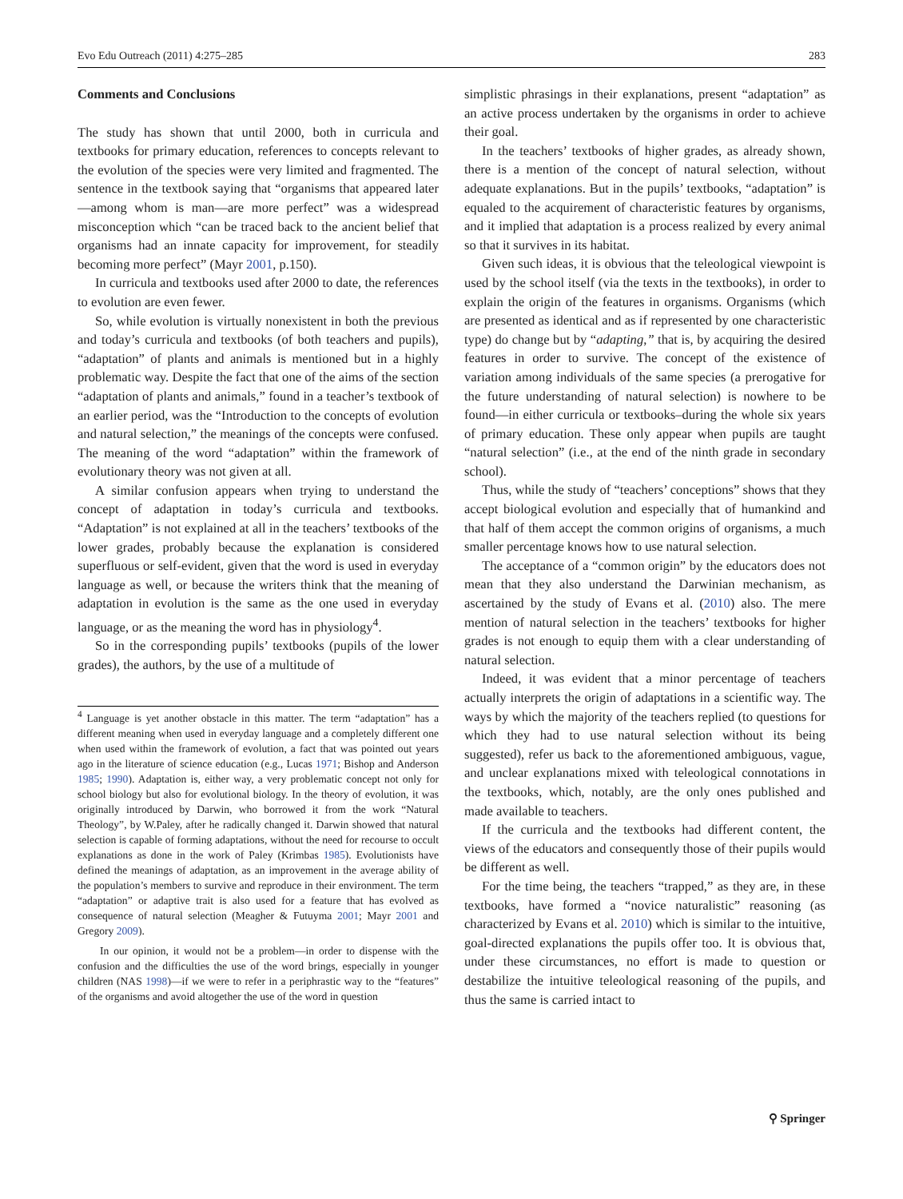Evo Edu Outreach (2011) 4:275–285 283
Comments and Conclusions
The study has shown that until 2000, both in curricula and textbooks for primary education, references to concepts relevant to the evolution of the species were very limited and fragmented. The sentence in the textbook saying that “organisms that appeared later—among whom is man—are more perfect” was a widespread misconception which “can be traced back to the ancient belief that organisms had an innate capacity for improvement, for steadily becoming more perfect” (Mayr 2001, p.150).
In curricula and textbooks used after 2000 to date, the references to evolution are even fewer.
So, while evolution is virtually nonexistent in both the previous and today’s curricula and textbooks (of both teachers and pupils), “adaptation” of plants and animals is mentioned but in a highly problematic way. Despite the fact that one of the aims of the section “adaptation of plants and animals,” found in a teacher’s textbook of an earlier period, was the “Introduction to the concepts of evolution and natural selection,” the meanings of the concepts were confused. The meaning of the word “adaptation” within the framework of evolutionary theory was not given at all.
A similar confusion appears when trying to understand the concept of adaptation in today’s curricula and textbooks. “Adaptation” is not explained at all in the teachers’ textbooks of the lower grades, probably because the explanation is considered superfluous or self-evident, given that the word is used in everyday language as well, or because the writers think that the meaning of adaptation in evolution is the same as the one used in everyday language, or as the meaning the word has in physiology<sup>4</sup>.
So in the corresponding pupils’ textbooks (pupils of the lower grades), the authors, by the use of a multitude of
<sup>4</sup> Language is yet another obstacle in this matter. The term “adaptation” has a different meaning when used in everyday language and a completely different one when used within the framework of evolution, a fact that was pointed out years ago in the literature of science education (e.g., Lucas 1971; Bishop and Anderson 1985; 1990). Adaptation is, either way, a very problematic concept not only for school biology but also for evolutional biology. In the theory of evolution, it was originally introduced by Darwin, who borrowed it from the work “Natural Theology”, by W.Paley, after he radically changed it. Darwin showed that natural selection is capable of forming adaptations, without the need for recourse to occult explanations as done in the work of Paley (Krimbas 1985). Evolutionists have defined the meanings of adaptation, as an improvement in the average ability of the population’s members to survive and reproduce in their environment. The term “adaptation” or adaptive trait is also used for a feature that has evolved as consequence of natural selection (Meagher & Futuyma 2001; Mayr 2001 and Gregory 2009).
In our opinion, it would not be a problem—in order to dispense with the confusion and the difficulties the use of the word brings, especially in younger children (NAS 1998)—if we were to refer in a periphrastic way to the “features” of the organisms and avoid altogether the use of the word in question
simplistic phrasings in their explanations, present “adaptation” as an active process undertaken by the organisms in order to achieve their goal.
In the teachers’ textbooks of higher grades, as already shown, there is a mention of the concept of natural selection, without adequate explanations. But in the pupils’ textbooks, “adaptation” is equaled to the acquirement of characteristic features by organisms, and it implied that adaptation is a process realized by every animal so that it survives in its habitat.
Given such ideas, it is obvious that the teleological viewpoint is used by the school itself (via the texts in the textbooks), in order to explain the origin of the features in organisms. Organisms (which are presented as identical and as if represented by one characteristic type) do change but by “adapting,” that is, by acquiring the desired features in order to survive. The concept of the existence of variation among individuals of the same species (a prerogative for the future understanding of natural selection) is nowhere to be found—in either curricula or textbooks–during the whole six years of primary education. These only appear when pupils are taught “natural selection” (i.e., at the end of the ninth grade in secondary school).
Thus, while the study of “teachers’ conceptions” shows that they accept biological evolution and especially that of humankind and that half of them accept the common origins of organisms, a much smaller percentage knows how to use natural selection.
The acceptance of a “common origin” by the educators does not mean that they also understand the Darwinian mechanism, as ascertained by the study of Evans et al. (2010) also. The mere mention of natural selection in the teachers’ textbooks for higher grades is not enough to equip them with a clear understanding of natural selection.
Indeed, it was evident that a minor percentage of teachers actually interprets the origin of adaptations in a scientific way. The ways by which the majority of the teachers replied (to questions for which they had to use natural selection without its being suggested), refer us back to the aforementioned ambiguous, vague, and unclear explanations mixed with teleological connotations in the textbooks, which, notably, are the only ones published and made available to teachers.
If the curricula and the textbooks had different content, the views of the educators and consequently those of their pupils would be different as well.
For the time being, the teachers “trapped,” as they are, in these textbooks, have formed a “novice naturalistic” reasoning (as characterized by Evans et al. 2010) which is similar to the intuitive, goal-directed explanations the pupils offer too. It is obvious that, under these circumstances, no effort is made to question or destabilize the intuitive teleological reasoning of the pupils, and thus the same is carried intact to
⚲ Springer